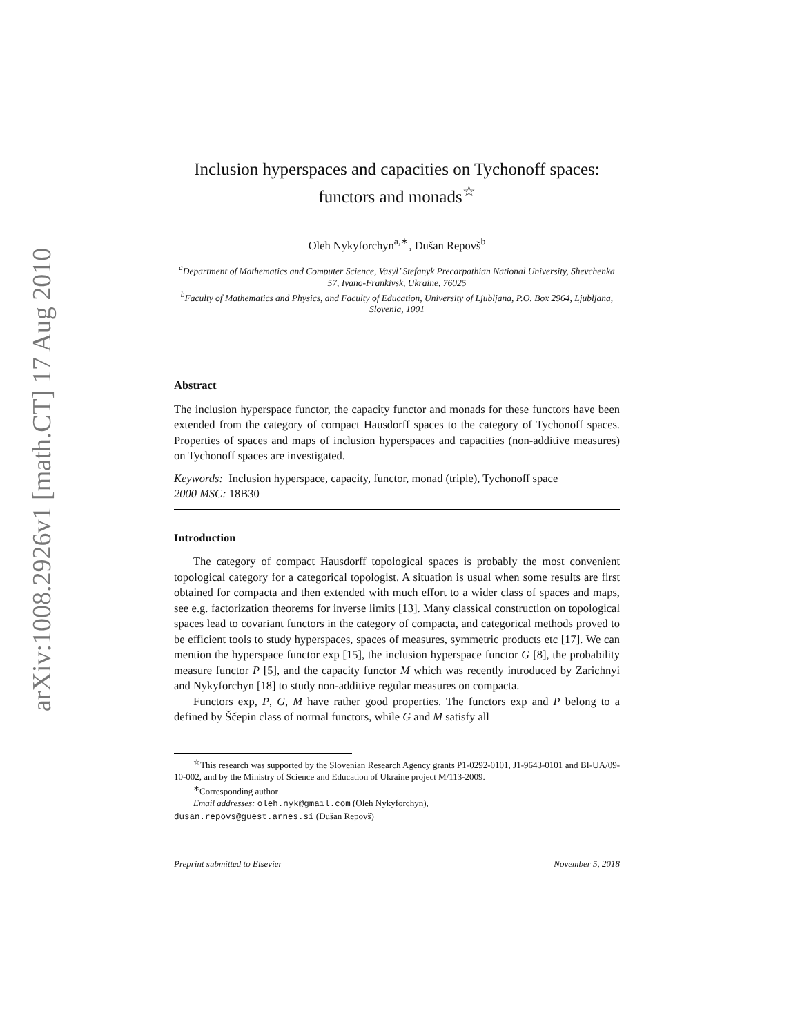arXiv:1008.2926v1 [math.CT] 17 Aug 2010
Inclusion hyperspaces and capacities on Tychonoff spaces: functors and monads<sup>☆</sup>
Oleh Nykyforchyn<sup>a,∗</sup>, Dušan Repovš<sup>b</sup>
<sup>a</sup> Department of Mathematics and Computer Science, Vasyl’ Stefanyk Precarpathian National University, Shevchenka 57, Ivano-Frankivsk, Ukraine, 76025
<sup>b</sup> Faculty of Mathematics and Physics, and Faculty of Education, University of Ljubljana, P.O. Box 2964, Ljubljana, Slovenia, 1001
Abstract
The inclusion hyperspace functor, the capacity functor and monads for these functors have been extended from the category of compact Hausdorff spaces to the category of Tychonoff spaces. Properties of spaces and maps of inclusion hyperspaces and capacities (non-additive measures) on Tychonoff spaces are investigated.
Keywords: Inclusion hyperspace, capacity, functor, monad (triple), Tychonoff space
2000 MSC: 18B30
Introduction
The category of compact Hausdorff topological spaces is probably the most convenient topological category for a categorical topologist. A situation is usual when some results are first obtained for compacta and then extended with much effort to a wider class of spaces and maps, see e.g. factorization theorems for inverse limits [13]. Many classical construction on topological spaces lead to covariant functors in the category of compacta, and categorical methods proved to be efficient tools to study hyperspaces, spaces of measures, symmetric products etc [17]. We can mention the hyperspace functor exp [15], the inclusion hyperspace functor G [8], the probability measure functor P [5], and the capacity functor M which was recently introduced by Zarichnyi and Nykyforchyn [18] to study non-additive regular measures on compacta.
Functors exp, P, G, M have rather good properties. The functors exp and P belong to a defined by Ščepin class of normal functors, while G and M satisfy all
<sup>☆</sup>This research was supported by the Slovenian Research Agency grants P1-0292-0101, J1-9643-0101 and BI-UA/09-10-002, and by the Ministry of Science and Education of Ukraine project M/113-2009.
<sup>∗</sup>Corresponding author
Email addresses: oleh.nyk@gmail.com (Oleh Nykyforchyn),
dusan.repovs@guest.arnes.si (Dušan Repovš)
Preprint submitted to Elsevier November 5, 2018